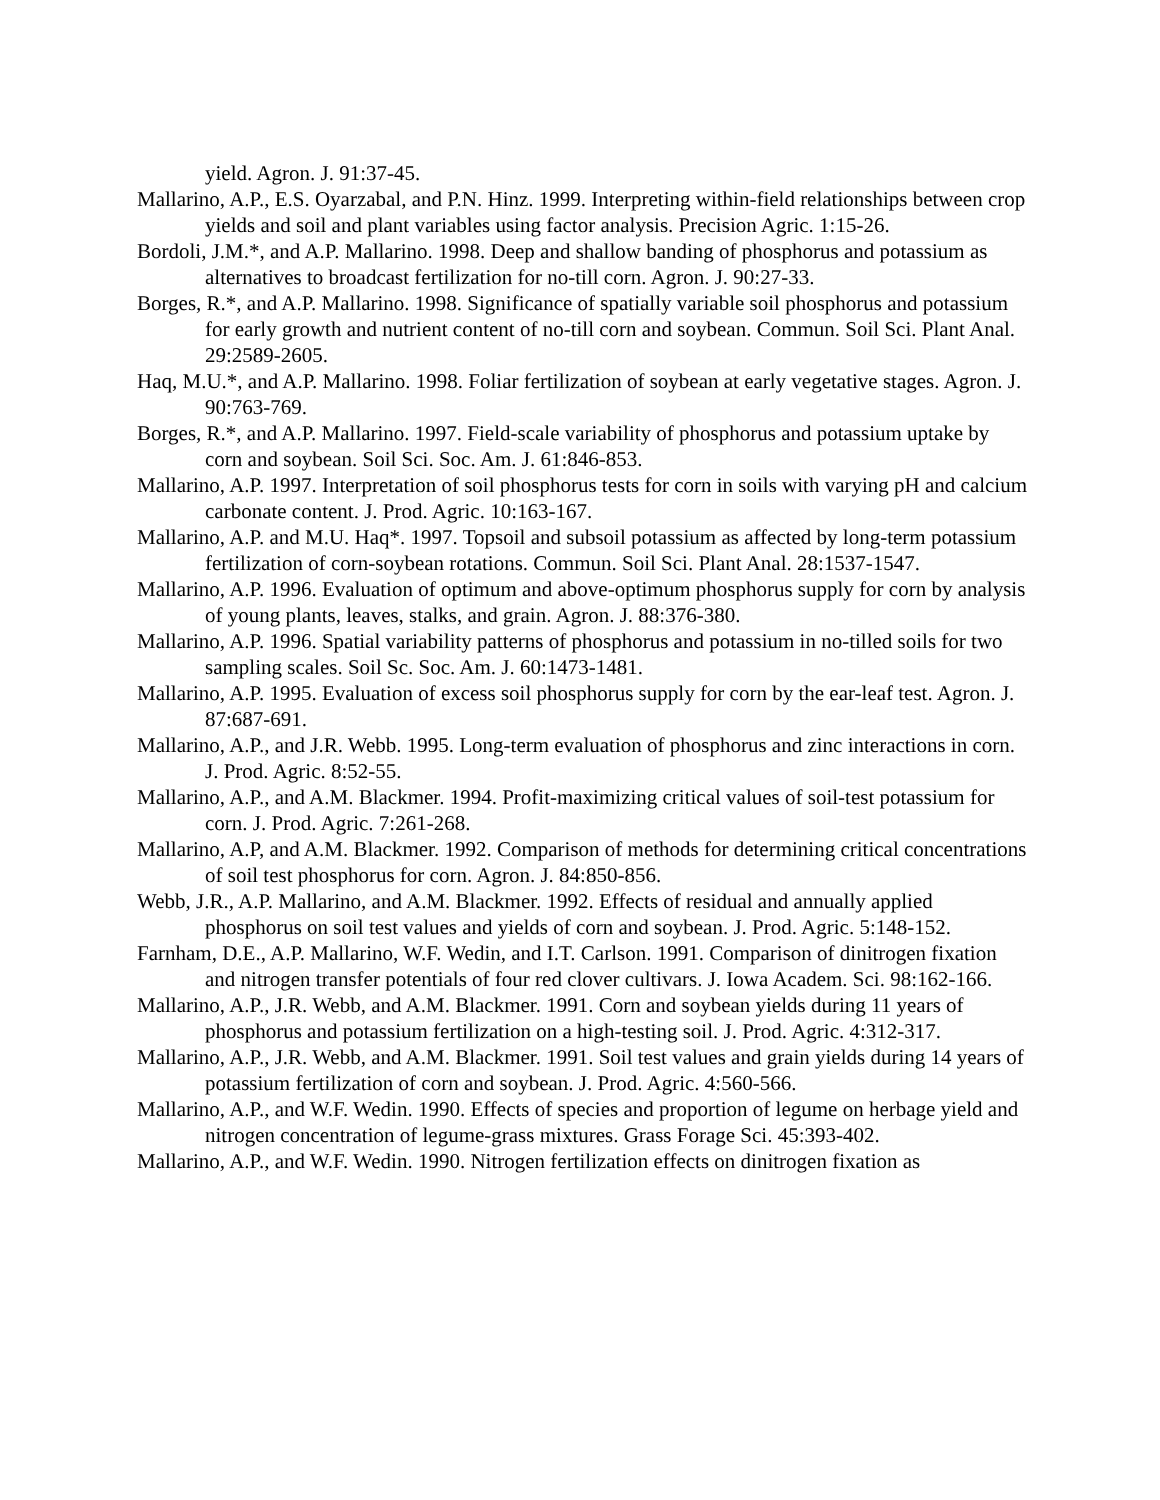yield. Agron. J. 91:37-45.
Mallarino, A.P., E.S. Oyarzabal, and P.N. Hinz. 1999. Interpreting within-field relationships between crop yields and soil and plant variables using factor analysis. Precision Agric. 1:15-26.
Bordoli, J.M.*, and A.P. Mallarino. 1998. Deep and shallow banding of phosphorus and potassium as alternatives to broadcast fertilization for no-till corn. Agron. J. 90:27-33.
Borges, R.*, and A.P. Mallarino. 1998. Significance of spatially variable soil phosphorus and potassium for early growth and nutrient content of no-till corn and soybean. Commun. Soil Sci. Plant Anal. 29:2589-2605.
Haq, M.U.*, and A.P. Mallarino. 1998. Foliar fertilization of soybean at early vegetative stages. Agron. J. 90:763-769.
Borges, R.*, and A.P. Mallarino. 1997. Field-scale variability of phosphorus and potassium uptake by corn and soybean. Soil Sci. Soc. Am. J. 61:846-853.
Mallarino, A.P. 1997. Interpretation of soil phosphorus tests for corn in soils with varying pH and calcium carbonate content. J. Prod. Agric. 10:163-167.
Mallarino, A.P. and M.U. Haq*. 1997. Topsoil and subsoil potassium as affected by long-term potassium fertilization of corn-soybean rotations. Commun. Soil Sci. Plant Anal. 28:1537-1547.
Mallarino, A.P. 1996. Evaluation of optimum and above-optimum phosphorus supply for corn by analysis of young plants, leaves, stalks, and grain. Agron. J. 88:376-380.
Mallarino, A.P. 1996. Spatial variability patterns of phosphorus and potassium in no-tilled soils for two sampling scales. Soil Sc. Soc. Am. J. 60:1473-1481.
Mallarino, A.P. 1995. Evaluation of excess soil phosphorus supply for corn by the ear-leaf test. Agron. J. 87:687-691.
Mallarino, A.P., and J.R. Webb. 1995. Long-term evaluation of phosphorus and zinc interactions in corn. J. Prod. Agric. 8:52-55.
Mallarino, A.P., and A.M. Blackmer. 1994. Profit-maximizing critical values of soil-test potassium for corn. J. Prod. Agric. 7:261-268.
Mallarino, A.P, and A.M. Blackmer. 1992. Comparison of methods for determining critical concentrations of soil test phosphorus for corn. Agron. J. 84:850-856.
Webb, J.R., A.P. Mallarino, and A.M. Blackmer. 1992. Effects of residual and annually applied phosphorus on soil test values and yields of corn and soybean. J. Prod. Agric. 5:148-152.
Farnham, D.E., A.P. Mallarino, W.F. Wedin, and I.T. Carlson. 1991. Comparison of dinitrogen fixation and nitrogen transfer potentials of four red clover cultivars. J. Iowa Academ. Sci. 98:162-166.
Mallarino, A.P., J.R. Webb, and A.M. Blackmer. 1991. Corn and soybean yields during 11 years of phosphorus and potassium fertilization on a high-testing soil. J. Prod. Agric. 4:312-317.
Mallarino, A.P., J.R. Webb, and A.M. Blackmer. 1991. Soil test values and grain yields during 14 years of potassium fertilization of corn and soybean. J. Prod. Agric. 4:560-566.
Mallarino, A.P., and W.F. Wedin. 1990. Effects of species and proportion of legume on herbage yield and nitrogen concentration of legume-grass mixtures. Grass Forage Sci. 45:393-402.
Mallarino, A.P., and W.F. Wedin. 1990. Nitrogen fertilization effects on dinitrogen fixation as